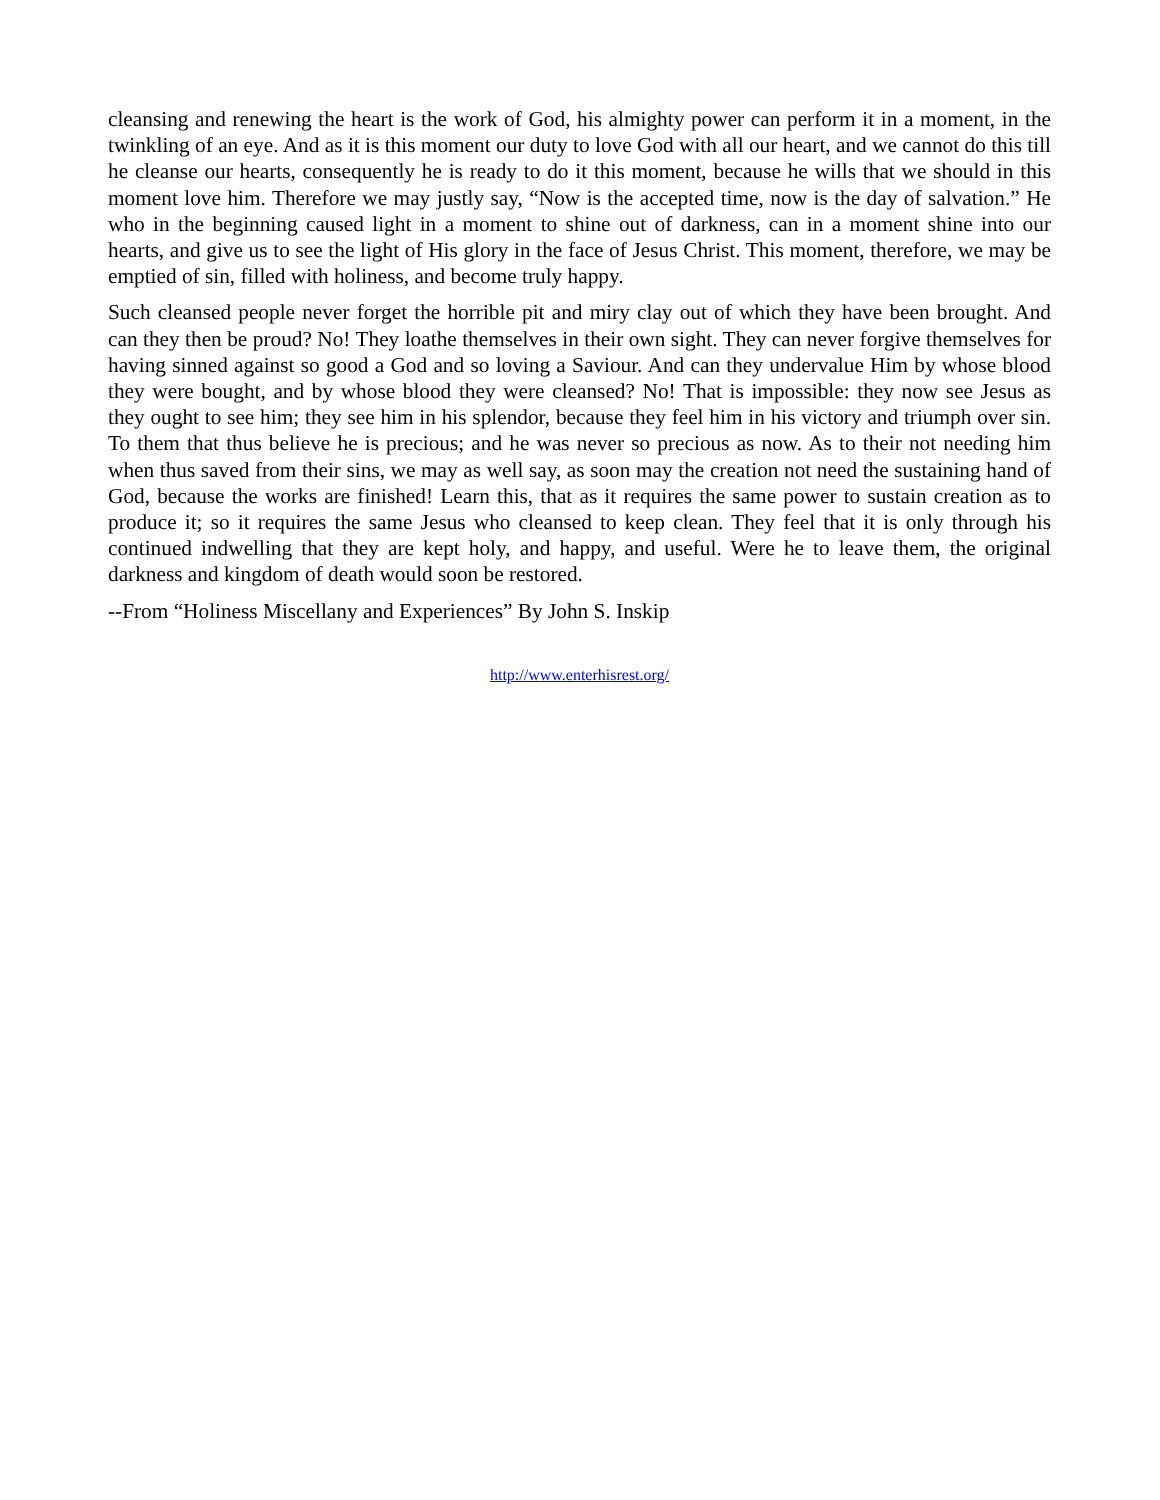cleansing and renewing the heart is the work of God, his almighty power can perform it in a moment, in the twinkling of an eye. And as it is this moment our duty to love God with all our heart, and we cannot do this till he cleanse our hearts, consequently he is ready to do it this moment, because he wills that we should in this moment love him. Therefore we may justly say, “Now is the accepted time, now is the day of salvation.” He who in the beginning caused light in a moment to shine out of darkness, can in a moment shine into our hearts, and give us to see the light of His glory in the face of Jesus Christ. This moment, therefore, we may be emptied of sin, filled with holiness, and become truly happy.
Such cleansed people never forget the horrible pit and miry clay out of which they have been brought. And can they then be proud? No! They loathe themselves in their own sight. They can never forgive themselves for having sinned against so good a God and so loving a Saviour. And can they undervalue Him by whose blood they were bought, and by whose blood they were cleansed? No! That is impossible: they now see Jesus as they ought to see him; they see him in his splendor, because they feel him in his victory and triumph over sin. To them that thus believe he is precious; and he was never so precious as now. As to their not needing him when thus saved from their sins, we may as well say, as soon may the creation not need the sustaining hand of God, because the works are finished! Learn this, that as it requires the same power to sustain creation as to produce it; so it requires the same Jesus who cleansed to keep clean. They feel that it is only through his continued indwelling that they are kept holy, and happy, and useful. Were he to leave them, the original darkness and kingdom of death would soon be restored.
--From “Holiness Miscellany and Experiences” By John S. Inskip
http://www.enterhisrest.org/